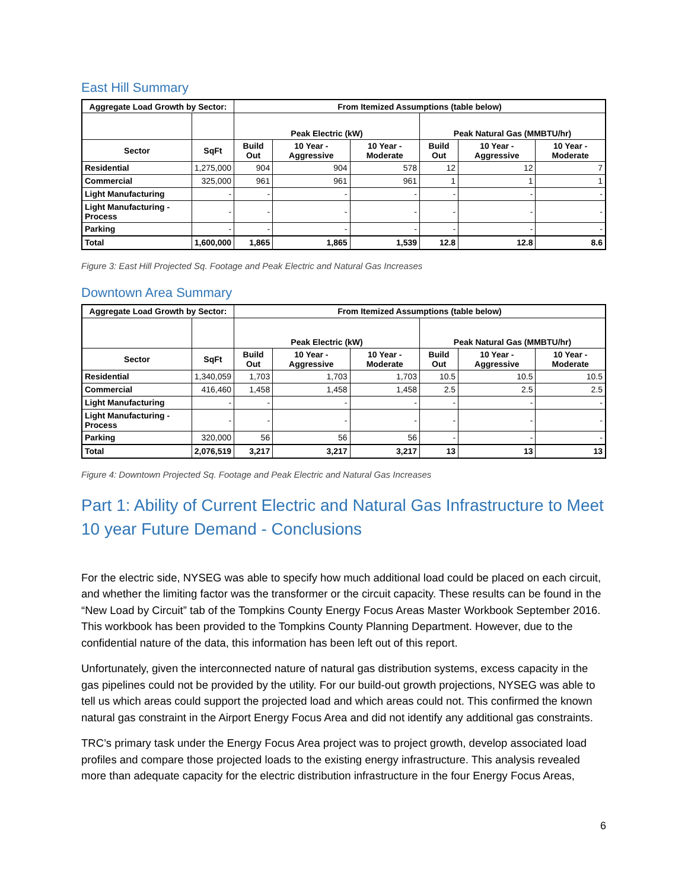East Hill Summary
| Aggregate Load Growth by Sector: | | From Itemized Assumptions (table below) | | | | | |
| --- | --- | --- | --- | --- | --- | --- | --- |
| | | Peak Electric (kW) | | | Peak Natural Gas (MMBTU/hr) | | |
| Sector | SqFt | Build Out | 10 Year - Aggressive | 10 Year - Moderate | Build Out | 10 Year - Aggressive | 10 Year - Moderate |
| Residential | 1,275,000 | 904 | 904 | 578 | 12 | 12 | 7 |
| Commercial | 325,000 | 961 | 961 | 961 | 1 | 1 | 1 |
| Light Manufacturing | - | - | - | - | - | - | - |
| Light Manufacturing - Process | - | - | - | - | - | - | - |
| Parking | - | - | - | - | - | - | - |
| Total | 1,600,000 | 1,865 | 1,865 | 1,539 | 12.8 | 12.8 | 8.6 |
Figure 3: East Hill Projected Sq. Footage and Peak Electric and Natural Gas Increases
Downtown Area Summary
| Aggregate Load Growth by Sector: | | From Itemized Assumptions (table below) | | | | | |
| --- | --- | --- | --- | --- | --- | --- | --- |
| | | Peak Electric (kW) | | | Peak Natural Gas (MMBTU/hr) | | |
| Sector | SqFt | Build Out | 10 Year - Aggressive | 10 Year - Moderate | Build Out | 10 Year - Aggressive | 10 Year - Moderate |
| Residential | 1,340,059 | 1,703 | 1,703 | 1,703 | 10.5 | 10.5 | 10.5 |
| Commercial | 416,460 | 1,458 | 1,458 | 1,458 | 2.5 | 2.5 | 2.5 |
| Light Manufacturing | - | - | - | - | - | - | - |
| Light Manufacturing - Process | - | - | - | - | - | - | - |
| Parking | 320,000 | 56 | 56 | 56 | - | - | - |
| Total | 2,076,519 | 3,217 | 3,217 | 3,217 | 13 | 13 | 13 |
Figure 4: Downtown Projected Sq. Footage and Peak Electric and Natural Gas Increases
Part 1: Ability of Current Electric and Natural Gas Infrastructure to Meet 10 year Future Demand - Conclusions
For the electric side, NYSEG was able to specify how much additional load could be placed on each circuit, and whether the limiting factor was the transformer or the circuit capacity. These results can be found in the “New Load by Circuit” tab of the Tompkins County Energy Focus Areas Master Workbook September 2016. This workbook has been provided to the Tompkins County Planning Department. However, due to the confidential nature of the data, this information has been left out of this report.
Unfortunately, given the interconnected nature of natural gas distribution systems, excess capacity in the gas pipelines could not be provided by the utility. For our build-out growth projections, NYSEG was able to tell us which areas could support the projected load and which areas could not. This confirmed the known natural gas constraint in the Airport Energy Focus Area and did not identify any additional gas constraints.
TRC’s primary task under the Energy Focus Area project was to project growth, develop associated load profiles and compare those projected loads to the existing energy infrastructure. This analysis revealed more than adequate capacity for the electric distribution infrastructure in the four Energy Focus Areas,
6